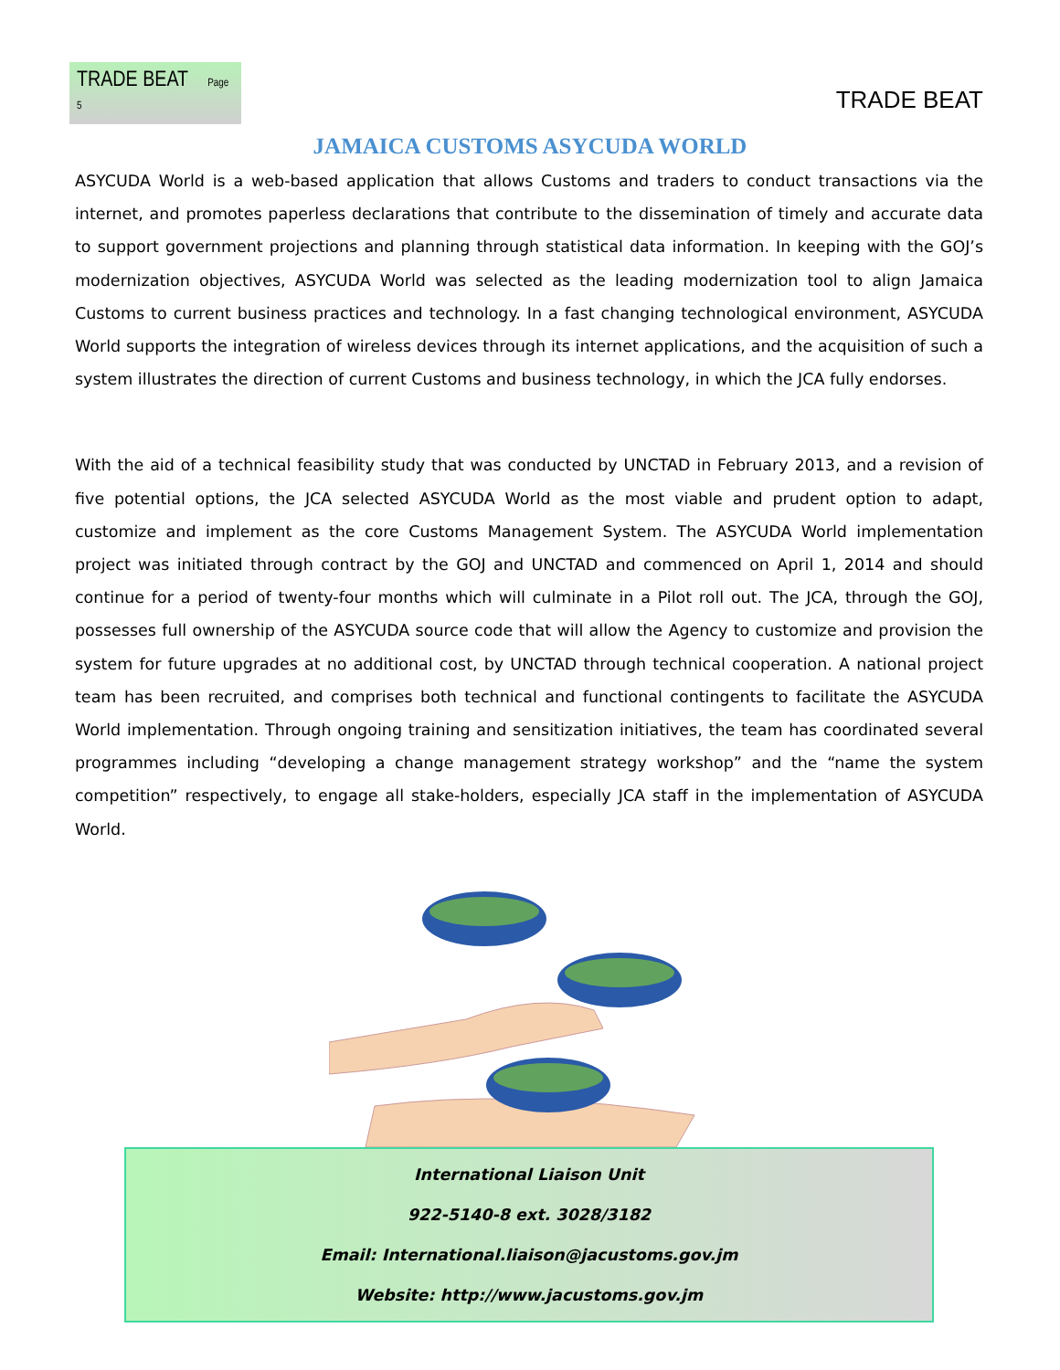TRADE BEAT Page 5
TRADE BEAT
JAMAICA CUSTOMS ASYCUDA WORLD
ASYCUDA World is a web-based application that allows Customs and traders to conduct transactions via the internet, and promotes paperless declarations that contribute to the dissemination of timely and accurate data to support government projections and planning through statistical data information. In keeping with the GOJ’s modernization objectives, ASYCUDA World was selected as the leading modernization tool to align Jamaica Customs to current business practices and technology. In a fast changing technological environment, ASYCUDA World supports the integration of wireless devices through its internet applications, and the acquisition of such a system illustrates the direction of current Customs and business technology, in which the JCA fully endorses.
With the aid of a technical feasibility study that was conducted by UNCTAD in February 2013, and a revision of five potential options, the JCA selected ASYCUDA World as the most viable and prudent option to adapt, customize and implement as the core Customs Management System. The ASYCUDA World implementation project was initiated through contract by the GOJ and UNCTAD and commenced on April 1, 2014 and should continue for a period of twenty-four months which will culminate in a Pilot roll out. The JCA, through the GOJ, possesses full ownership of the ASYCUDA source code that will allow the Agency to customize and provision the system for future upgrades at no additional cost, by UNCTAD through technical cooperation. A national project team has been recruited, and comprises both technical and functional contingents to facilitate the ASYCUDA World implementation. Through ongoing training and sensitization initiatives, the team has coordinated several programmes including “developing a change management strategy workshop” and the “name the system competition” respectively, to engage all stake-holders, especially JCA staff in the implementation of ASYCUDA World.
International Liaison Unit
922-5140-8 ext. 3028/3182
Email: International.liaison@jacustoms.gov.jm
Website: http://www.jacustoms.gov.jm